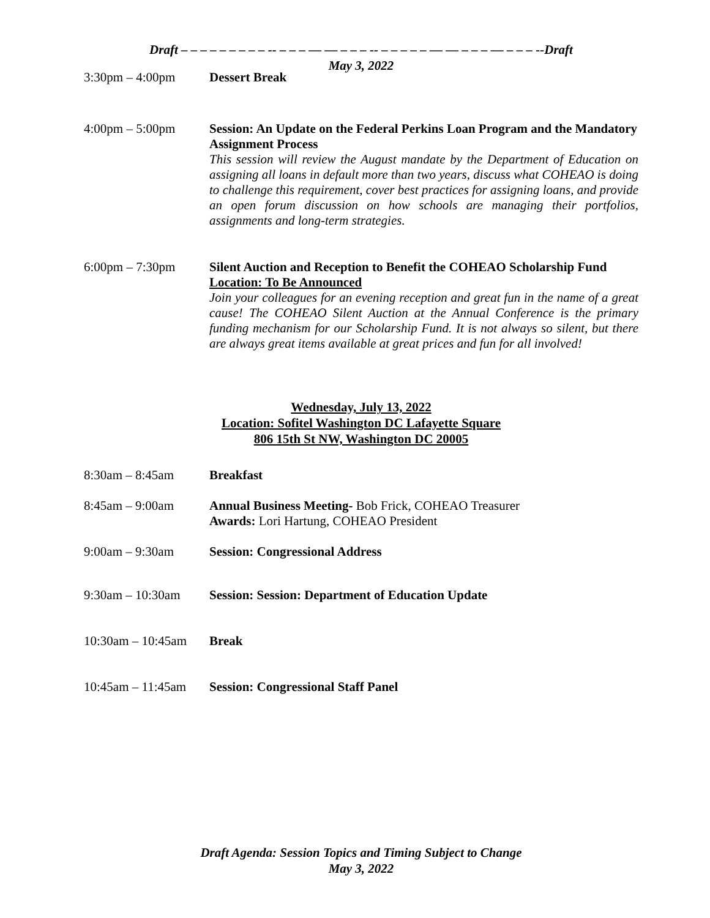Draft – – – – – – – – – -- – – – — — – – – -- – – – – – — — – – – — – – – --Draft
May 3, 2022
3:30pm – 4:00pm Dessert Break
4:00pm – 5:00pm Session: An Update on the Federal Perkins Loan Program and the Mandatory Assignment Process
This session will review the August mandate by the Department of Education on assigning all loans in default more than two years, discuss what COHEAO is doing to challenge this requirement, cover best practices for assigning loans, and provide an open forum discussion on how schools are managing their portfolios, assignments and long-term strategies.
6:00pm – 7:30pm Silent Auction and Reception to Benefit the COHEAO Scholarship Fund
Location: To Be Announced
Join your colleagues for an evening reception and great fun in the name of a great cause! The COHEAO Silent Auction at the Annual Conference is the primary funding mechanism for our Scholarship Fund. It is not always so silent, but there are always great items available at great prices and fun for all involved!
Wednesday, July 13, 2022
Location: Sofitel Washington DC Lafayette Square
806 15th St NW, Washington DC 20005
8:30am – 8:45am Breakfast
8:45am – 9:00am Annual Business Meeting- Bob Frick, COHEAO Treasurer
Awards: Lori Hartung, COHEAO President
9:00am – 9:30am Session: Congressional Address
9:30am – 10:30am Session: Session: Department of Education Update
10:30am – 10:45am
Break
10:45am – 11:45am
Session: Congressional Staff Panel
Draft Agenda: Session Topics and Timing Subject to Change
May 3, 2022